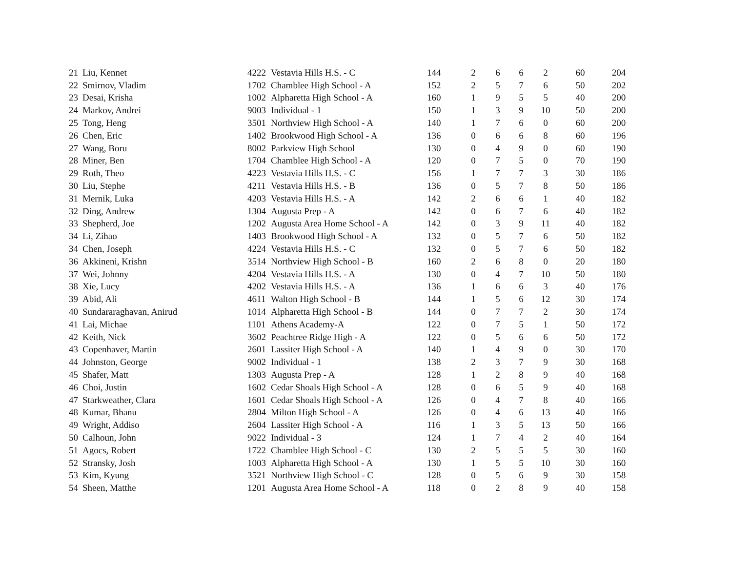| 21 | Liu, Kennet | 4222 | Vestavia Hills H.S. - C | 144 | 2 | 6 | 6 | 2 | 60 | 204 |
| 22 | Smirnov, Vladim | 1702 | Chamblee High School - A | 152 | 2 | 5 | 7 | 6 | 50 | 202 |
| 23 | Desai, Krisha | 1002 | Alpharetta High School - A | 160 | 1 | 9 | 5 | 5 | 40 | 200 |
| 24 | Markov, Andrei | 9003 | Individual - 1 | 150 | 1 | 3 | 9 | 10 | 50 | 200 |
| 25 | Tong, Heng | 3501 | Northview High School - A | 140 | 1 | 7 | 6 | 0 | 60 | 200 |
| 26 | Chen, Eric | 1402 | Brookwood High School - A | 136 | 0 | 6 | 6 | 8 | 60 | 196 |
| 27 | Wang, Boru | 8002 | Parkview High School | 130 | 0 | 4 | 9 | 0 | 60 | 190 |
| 28 | Miner, Ben | 1704 | Chamblee High School - A | 120 | 0 | 7 | 5 | 0 | 70 | 190 |
| 29 | Roth, Theo | 4223 | Vestavia Hills H.S. - C | 156 | 1 | 7 | 7 | 3 | 30 | 186 |
| 30 | Liu, Stephe | 4211 | Vestavia Hills H.S. - B | 136 | 0 | 5 | 7 | 8 | 50 | 186 |
| 31 | Mernik, Luka | 4203 | Vestavia Hills H.S. - A | 142 | 2 | 6 | 6 | 1 | 40 | 182 |
| 32 | Ding, Andrew | 1304 | Augusta Prep - A | 142 | 0 | 6 | 7 | 6 | 40 | 182 |
| 33 | Shepherd, Joe | 1202 | Augusta Area Home School - A | 142 | 0 | 3 | 9 | 11 | 40 | 182 |
| 34 | Li, Zihao | 1403 | Brookwood High School - A | 132 | 0 | 5 | 7 | 6 | 50 | 182 |
| 34 | Chen, Joseph | 4224 | Vestavia Hills H.S. - C | 132 | 0 | 5 | 7 | 6 | 50 | 182 |
| 36 | Akkineni, Krishn | 3514 | Northview High School - B | 160 | 2 | 6 | 8 | 0 | 20 | 180 |
| 37 | Wei, Johnny | 4204 | Vestavia Hills H.S. - A | 130 | 0 | 4 | 7 | 10 | 50 | 180 |
| 38 | Xie, Lucy | 4202 | Vestavia Hills H.S. - A | 136 | 1 | 6 | 6 | 3 | 40 | 176 |
| 39 | Abid, Ali | 4611 | Walton High School - B | 144 | 1 | 5 | 6 | 12 | 30 | 174 |
| 40 | Sundararaghavan, Anirud | 1014 | Alpharetta High School - B | 144 | 0 | 7 | 7 | 2 | 30 | 174 |
| 41 | Lai, Michae | 1101 | Athens Academy-A | 122 | 0 | 7 | 5 | 1 | 50 | 172 |
| 42 | Keith, Nick | 3602 | Peachtree Ridge High - A | 122 | 0 | 5 | 6 | 6 | 50 | 172 |
| 43 | Copenhaver, Martin | 2601 | Lassiter High School - A | 140 | 1 | 4 | 9 | 0 | 30 | 170 |
| 44 | Johnston, George | 9002 | Individual - 1 | 138 | 2 | 3 | 7 | 9 | 30 | 168 |
| 45 | Shafer, Matt | 1303 | Augusta Prep - A | 128 | 1 | 2 | 8 | 9 | 40 | 168 |
| 46 | Choi, Justin | 1602 | Cedar Shoals High School - A | 128 | 0 | 6 | 5 | 9 | 40 | 168 |
| 47 | Starkweather, Clara | 1601 | Cedar Shoals High School - A | 126 | 0 | 4 | 7 | 8 | 40 | 166 |
| 48 | Kumar, Bhanu | 2804 | Milton High School - A | 126 | 0 | 4 | 6 | 13 | 40 | 166 |
| 49 | Wright, Addiso | 2604 | Lassiter High School - A | 116 | 1 | 3 | 5 | 13 | 50 | 166 |
| 50 | Calhoun, John | 9022 | Individual - 3 | 124 | 1 | 7 | 4 | 2 | 40 | 164 |
| 51 | Agocs, Robert | 1722 | Chamblee High School - C | 130 | 2 | 5 | 5 | 5 | 30 | 160 |
| 52 | Stransky, Josh | 1003 | Alpharetta High School - A | 130 | 1 | 5 | 5 | 10 | 30 | 160 |
| 53 | Kim, Kyung | 3521 | Northview High School - C | 128 | 0 | 5 | 6 | 9 | 30 | 158 |
| 54 | Sheen, Matthe | 1201 | Augusta Area Home School - A | 118 | 0 | 2 | 8 | 9 | 40 | 158 |